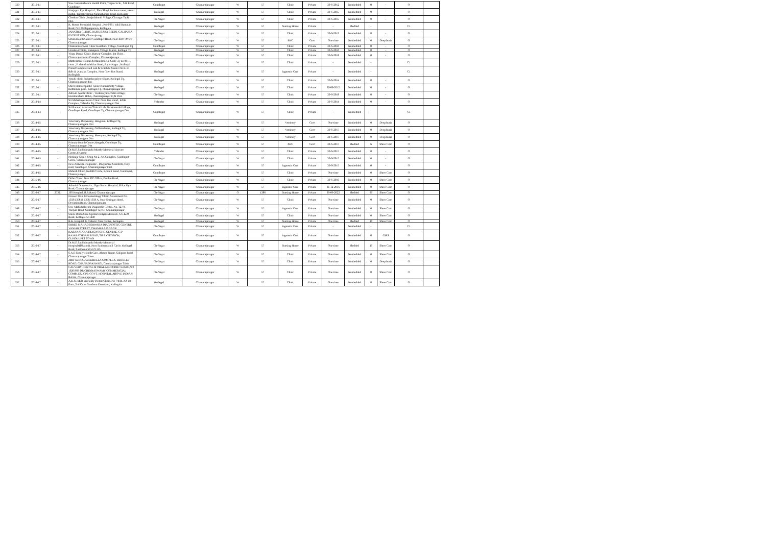| 320 | 2010-11 | - | Sree Venkateshwara Health Point, Tippu circle , S.R Road, Gundlupet | Gundlupet | Chamarajanagar | W | 57 | Clinic | Private | 30-6-2012 | Nonbedded | 0 | - | O | |
| 321 | 2010-11 | - | Nanjappa Eye Hospital , Shre Shayi Archana tower, vasavi mahal, Ramakrishnna Paramahamsa Road, Kollegala | Kollegal | Chamarajanagar | W | 57 | Clinic | Private | 30-6-2015 | Nonbedded | 0 | - | O | |
| 322 | 2010-11 | - | Chethan Clinic ,Punjadahundi Village, Ch nagar Tq & Dist. | Ch-Nagar | Chamarajanagar | W | 57 | Clinic | Private | 30-6-2015 | Nonbedded | 0 | - | O | |
| 323 | 2010-11 | - | K. Moses Memorial Hospital , No 6/301 Vakil Ramaiah Road, G.P Mallappapuram, Kollegala | Kollegal | Chamarajanagar | W | 57 | Nursing Home | Private | - | Bedded | - | | C1 | |
| 324 | 2010-11 | - | JANATHA CLINIC, KURUBARA BEEDI, GALIPURA EXTENT ION, Chamrajanagr | Ch-Nagar | Chamarajanagar | W | 57 | Clinic | Private | 30-6-2012 | Nonbedded | 0 | - | O | |
| 325 | 2010-11 | - | Urban Health Center Gundlupet Road, Near RTO Office, Chamarajanagar | Ch-Nagar | Chamarajanagar | W | 57 | PHC | Govt | One time | Nonbedded | 0 | Deep buria | O | |
| 326 | 2010-11 | - | Chamundeshwari Clinic Kunthuru Village, Gundlupet Tq | Gundlupet | Chamarajanagar | W | 57 | Clinic | Private | 30-6-2016 | Nonbedded | 0 | - | O | |
| 327 | 2010-11 | - | Umadevi Clinic, Ramapura Village & post, Kollegal Tq | Kollegal | Chamarajanagar | W | 57 | Clinic | Private | 30-6-2016 | Nonbedded | 0 | - | O | |
| 328 | 2010-11 | - | Vinay Dental Clinic, Hatwar Complex, 1st Floor , Chamarajeshwara Complex, Chamarajanagar | Ch-Nagar | Chamarajanagar | W | 57 | Clinic | Private | 30-6-2018 | Nonbedded | 0 | - | O | |
| 329 | 2010-11 | - | Mathrushree Dental & Maxillofacial Cnilc ,sy no 801 1 cross , P. chandrashekhar Road, Rajiv Nagar , Kollegal | Kollegal | Chamarajanagar | W | 57 | Clinic | Private | - | Nonbedded | - | | C1 | |
| 330 | 2010-11 | - | Pranal Computersied Lab & Scabbibl Center No B-10 &B-11 ,Kanaka Complex, Near Govt Bus Stand, Kolleglala | Kollegal | Chamarajanagar | W | 57 | iagnostic Cent | Private | - | Nonbedded | - | | C1 | |
| 331 | 2010-11 | - | Vasuki clinic Prakasha palya village, Kollegal Tq, Chamarajanagar dist. | Kollegal | Chamarajanagar | W | 57 | Clinic | Private | 30-6-2014 | Nonbedded | 0 | - | O | |
| 332 | 2010-11 | - | Shiva Homoeopathic Clinic Kunnashatty Village, Kothanura post , Kollegal Tq, chamarajanagar dist | Kollegal | Chamarajanagar | W | 57 | Clinic | Private | 30-06-2012 | Nonbedded | 0 | - | O | |
| 333 | 2010-11 | - | Ashwin Ayush Clinic , Venkataiyanachatra village, Haradanahalli Hobli, chamarajanagar tq & Dist. | Ch-Nagar | Chamarajanagar | W | 57 | Clinic | Private | 30-6-2018 | Nonbedded | 0 | - | O | |
| 334 | 2013-14 | - | Sri Mahalingeshwara Clinic Near Bus stand , KGK Complex, Yalandur Tq, Chamarajanagar Dist | Yelandur | Chamarajanagar | W | 57 | Clinic | Private | 30-6-2014 | Nonbedded | 0 | - | O | |
| 335 | 2013-14 | - | Sri Bannari Amman Clinical Lab, Terakanambi Village, Gundlupet Raod, Gundlupet Tq, Chamarajanagar Dist. | Gundlupet | Chamarajanagar | W | 57 | Clinic | Private | - | Nonbedded | - | | C1 | |
| 336 | 2014-15 | - | Veterinary Dispensary, Hosguam, Kollegal Tq, Chamarajanagara Dist | Kollegal | Chamarajanagar | W | 57 | Vetrinery | Govt | One time | Nonbedded | 0 | Deep buria | O | |
| 337 | 2014-15 | - | Veterinary Dispensary, Gollaradimba, Kollegal Tq, Chamarajanagara Dist | Kollegal | Chamarajanagar | W | 57 | Vetrinery | Govt | 30-6-2017 | Nonbedded | 0 | Deep buria | O | |
| 338 | 2014-15 | - | Veterinary Dispensary, Meenyam, Kollegal Tq, Chamarajanagara Dist | Kollegal | Chamarajanagar | W | 57 | Vetrinery | Govt | 30-6-2017 | Nonbedded | 0 | Deep buria | O | |
| 339 | 2014-15 | - | Primary Health Centre,Hangala, Gundlupet Tq, Chamarajanagar Dist | Gundlupet | Chamarajanagar | W | 57 | PHC | Govt | 30-6-2017 | Bedded | 6 | Shree Com | O | |
| 340 | 2014-15 | - | Dr.M.D.Sachidananda Murthy Memorial daycare Centre,Yelandur | Yelandur | Chamarajanagar | W | 57 | Clinic | Private | 30-6-2017 | Nonbedded | 0 | - | O | |
| 341 | 2014-15 | - | Nimbuja Clinic, Shop No 2, AK Complex, Gundlupet Circle, Chamarajanagar | Ch-Nagar | Chamarajanagar | W | 57 | Clinic | Private | 30-6-2017 | Nonbedded | 0 | - | O | |
| 342 | 2014-15 | - | New Ashwini Diagnostic , Divyashree Comforts, Ooty road, Gundlupet, Chamarajanagar Dist. | Gundlupet | Chamarajanagar | W | 57 | iagnostic Cent | Private | 30-6-2017 | Nonbedded | 0 | - | O | |
| 343 | 2014-15 | - | Mahesh Clinic, Kodalli Circle, Kodalli Road, Gundlupet, Chamrajanagar, | Gundlupet | Chamarajanagar | W | 57 | Clinic | Private | One time | Nonbedded | 0 | Shree Com | O | |
| 344 | 2015-16 | - | Ortho Clinic, Near DC Office, Double Road, Chamarajanagar | Ch-Nagar | Chamarajanagar | W | 57 | Clinic | Private | 30-6-2016 | Nonbedded | 0 | Shree Com | O | |
| 345 | 2015-16 | - | Ashwini Diagnostics , Opp district Hospital, B Rachiya Road, Chamarajanagar | Ch-Nagar | Chamarajanagar | W | 57 | iagnostic Cent | Private | 31-12-2016 | Nonbedded | 0 | Shree Com | O | |
| 346 | 2016-17 | 27321 | JSS Hospital, B.R.Raod, Chamarajanagar | Ch-Nagar | Chamarajanagar | O | 1386 | Nursing Home | Private | 30-09-2022 | Bedded | 99 | Shree Com | O | |
| 347 | 2016-17 | - | Naveen Skin & Cosmetology Clinic Assessment No. 1358/1358 & 1358/1358 A, Near Shringar Hotel, Deviation Road, Chamarajanagar | Ch-Nagar | Chamarajanagar | W | 57 | Clinic | Private | One time | Nonbedded | 0 | Shree Com | O | |
| 348 | 2016-17 | - | Sree Mahadeshwara Diagnostic Centre, No, 127/3, Vaniyar Road, Gundlupet Circle, Chamarajanagar | Ch-Nagar | Chamarajanagar | W | 57 | iagnostic Cent | Private | One time | Nonbedded | 0 | Shree Com | O | |
| 349 | 2016-17 | - | Smile Dento Care Upstairs Bilgiri Medicals, S.C.K.M Road, Kollegal-571440 | Kollegal | Chamarajanagar | W | 57 | Clinic | Private | One time | Nonbedded | 0 | Shree Com | O | |
| 350 | 2016-17 | - | R.K. Hospital & Diabetic Care Center, Kollegala | Kollegal | Chamarajanagar | W | 57 | Nursing Home | Private | One time | Bedded | 10 | Shree Com | O | |
| 351 | 2016-17 | - | SHREE MAHADESHWARA DIAGNOSTIC CENTRE, VANIAR STREET, CHAMARAJANAGR | Ch-Nagar | Chamarajanagar | W | 57 | iagnostic Cent | Private | - | Nonbedded | - | | C1 | |
| 352 | 2016-17 | - | KARANATAKA DIAGNOSTIC CENTRE, G P RAJARATHNAM ROAD, TB EXTENSION, GUNDLUPET TOWN | Gundlupet | Chamarajanagar | W | 57 | iagnostic Cent | Private | One time | Nonbedded | 0 | GIPS | O | |
| 353 | 2016-17 | - | Dr.M.D.Sachidananda Murthy Memorial Hospitals(Dharani), Near Santhemaralli Circle, Kollegal Road, Santhemaralli-571115 | Ch-Nagar | Chamarajanagar | W | 57 | Nursing Home | Private | One time | Bedded | 15 | Shree Com | O | |
| 354 | 2016-17 | - | S.A.S Family Health Care, Ahmed Nagar, Galipura Road, Chamarajanagar Town | Ch-Nagar | Chamarajanagar | W | 57 | Clinic | Private | One time | Nonbedded | 0 | Shree Com | O | |
| 355 | 2016-17 | - | JMH CLINIC,ABEEBULLA COMPLEX, BR HILLS ROAD, CHANADAKAVADI, Chamarajanagar Taluk | Ch-Nagar | Chamarajanagar | W | 57 | Clinic | Private | One time | Nonbedded | 0 | Deep buria | O | |
| 356 | 2016-17 | - | CAUVERY DENTAL & ORAL MEDICINE CLINIC,NO 1020/983 DR CHINNASWAMY COMMERICIAL COMPLEX, OPP. GOVT. HOSPITAL ABOVE INDIAN BANK, Chamarajanagar | Ch-Nagar | Chamarajanagar | W | 57 | Clinic | Private | One time | Nonbedded | 0 | Shree Com | O | |
| 357 | 2016-17 | - | A.K.N. Multispeciality Dental Clinic, No 7/444, AA 1st floor, 2nd Cross Southern Extension, Kollegala | Kollegal | Chamarajanagar | W | 57 | Clinic | Private | One time | Nonbedded | 0 | Shree Com | O | |